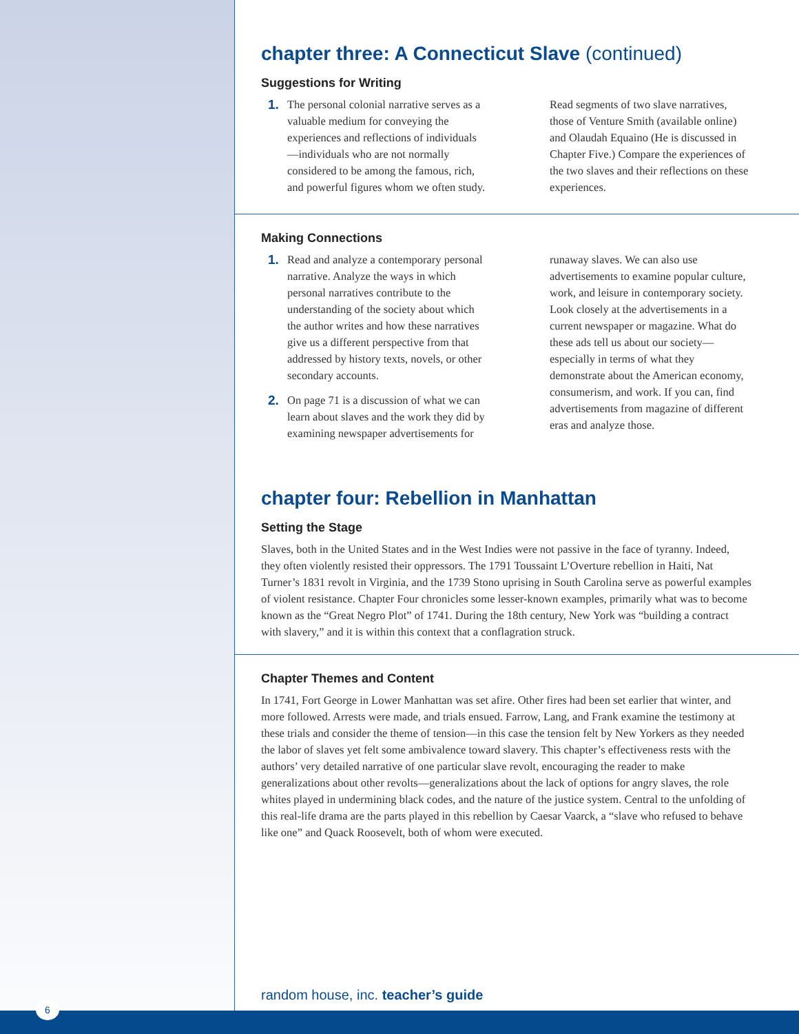chapter three: A Connecticut Slave (continued)
Suggestions for Writing
1. The personal colonial narrative serves as a valuable medium for conveying the experiences and reflections of individuals —individuals who are not normally considered to be among the famous, rich, and powerful figures whom we often study. Read segments of two slave narratives, those of Venture Smith (available online) and Olaudah Equaino (He is discussed in Chapter Five.) Compare the experiences of the two slaves and their reflections on these experiences.
Making Connections
1. Read and analyze a contemporary personal narrative. Analyze the ways in which personal narratives contribute to the understanding of the society about which the author writes and how these narratives give us a different perspective from that addressed by history texts, novels, or other secondary accounts.
2. On page 71 is a discussion of what we can learn about slaves and the work they did by examining newspaper advertisements for runaway slaves. We can also use advertisements to examine popular culture, work, and leisure in contemporary society. Look closely at the advertisements in a current newspaper or magazine. What do these ads tell us about our society—especially in terms of what they demonstrate about the American economy, consumerism, and work. If you can, find advertisements from magazine of different eras and analyze those.
chapter four: Rebellion in Manhattan
Setting the Stage
Slaves, both in the United States and in the West Indies were not passive in the face of tyranny. Indeed, they often violently resisted their oppressors. The 1791 Toussaint L’Overture rebellion in Haiti, Nat Turner’s 1831 revolt in Virginia, and the 1739 Stono uprising in South Carolina serve as powerful examples of violent resistance. Chapter Four chronicles some lesser-known examples, primarily what was to become known as the “Great Negro Plot” of 1741. During the 18th century, New York was “building a contract with slavery,” and it is within this context that a conflagration struck.
Chapter Themes and Content
In 1741, Fort George in Lower Manhattan was set afire. Other fires had been set earlier that winter, and more followed. Arrests were made, and trials ensued. Farrow, Lang, and Frank examine the testimony at these trials and consider the theme of tension—in this case the tension felt by New Yorkers as they needed the labor of slaves yet felt some ambivalence toward slavery. This chapter’s effectiveness rests with the authors’ very detailed narrative of one particular slave revolt, encouraging the reader to make generalizations about other revolts—generalizations about the lack of options for angry slaves, the role whites played in undermining black codes, and the nature of the justice system. Central to the unfolding of this real-life drama are the parts played in this rebellion by Caesar Vaarck, a “slave who refused to behave like one” and Quack Roosevelt, both of whom were executed.
random house, inc. teacher’s guide
6